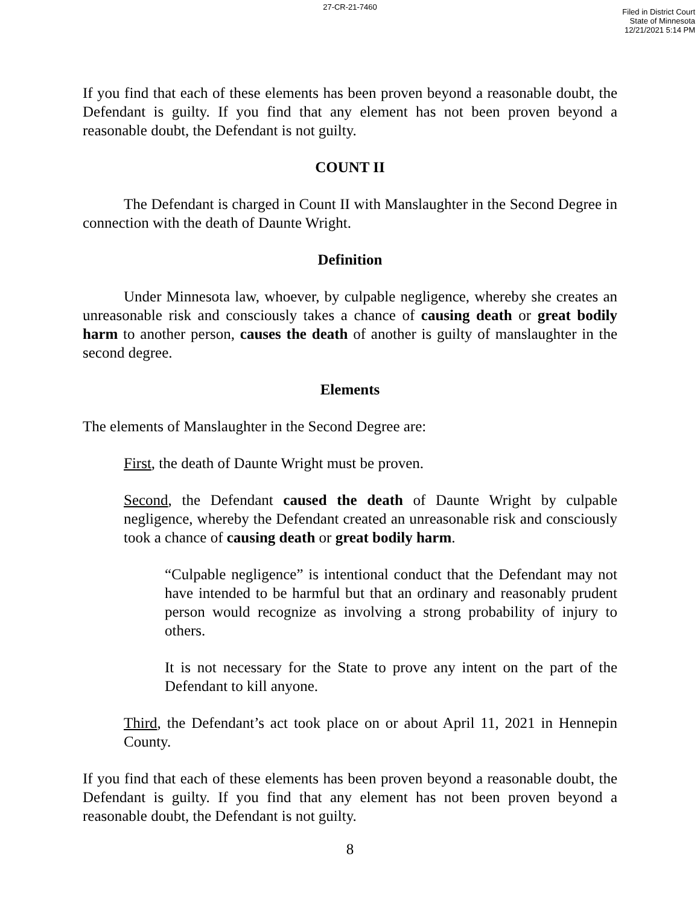27-CR-21-7460
Filed in District Court
State of Minnesota
12/21/2021 5:14 PM
If you find that each of these elements has been proven beyond a reasonable doubt, the Defendant is guilty. If you find that any element has not been proven beyond a reasonable doubt, the Defendant is not guilty.
COUNT II
The Defendant is charged in Count II with Manslaughter in the Second Degree in connection with the death of Daunte Wright.
Definition
Under Minnesota law, whoever, by culpable negligence, whereby she creates an unreasonable risk and consciously takes a chance of causing death or great bodily harm to another person, causes the death of another is guilty of manslaughter in the second degree.
Elements
The elements of Manslaughter in the Second Degree are:
First, the death of Daunte Wright must be proven.
Second, the Defendant caused the death of Daunte Wright by culpable negligence, whereby the Defendant created an unreasonable risk and consciously took a chance of causing death or great bodily harm.
“Culpable negligence” is intentional conduct that the Defendant may not have intended to be harmful but that an ordinary and reasonably prudent person would recognize as involving a strong probability of injury to others.
It is not necessary for the State to prove any intent on the part of the Defendant to kill anyone.
Third, the Defendant’s act took place on or about April 11, 2021 in Hennepin County.
If you find that each of these elements has been proven beyond a reasonable doubt, the Defendant is guilty. If you find that any element has not been proven beyond a reasonable doubt, the Defendant is not guilty.
8